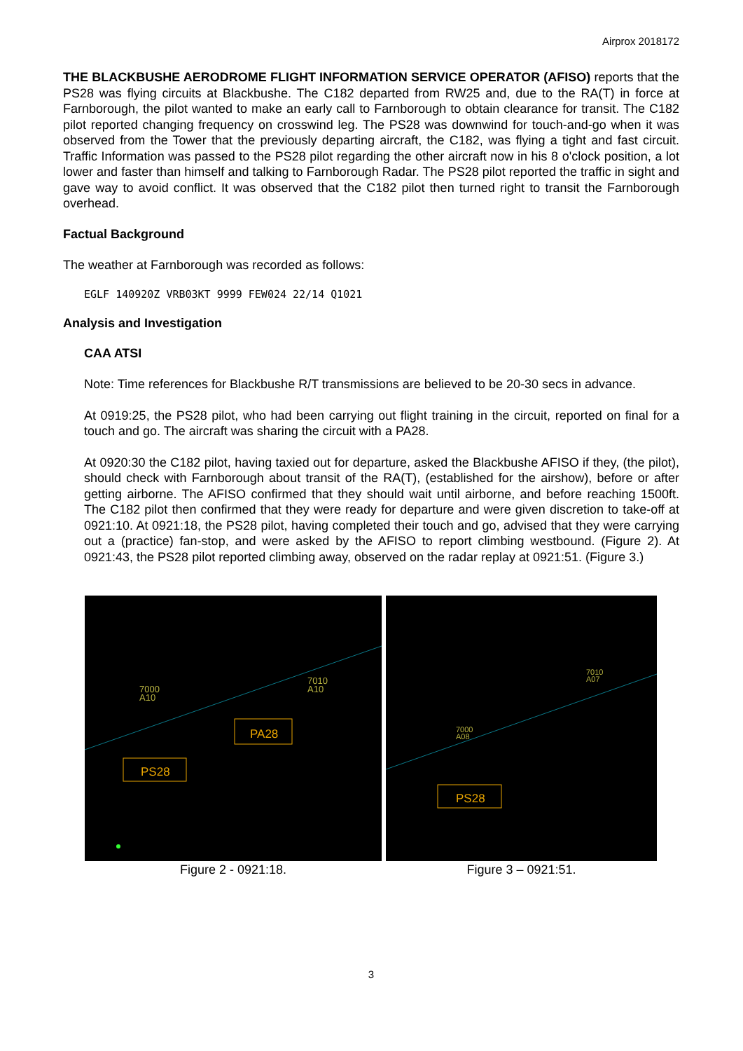Airprox 2018172
THE BLACKBUSHE AERODROME FLIGHT INFORMATION SERVICE OPERATOR (AFISO) reports that the PS28 was flying circuits at Blackbushe. The C182 departed from RW25 and, due to the RA(T) in force at Farnborough, the pilot wanted to make an early call to Farnborough to obtain clearance for transit. The C182 pilot reported changing frequency on crosswind leg. The PS28 was downwind for touch-and-go when it was observed from the Tower that the previously departing aircraft, the C182, was flying a tight and fast circuit. Traffic Information was passed to the PS28 pilot regarding the other aircraft now in his 8 o'clock position, a lot lower and faster than himself and talking to Farnborough Radar. The PS28 pilot reported the traffic in sight and gave way to avoid conflict. It was observed that the C182 pilot then turned right to transit the Farnborough overhead.
Factual Background
The weather at Farnborough was recorded as follows:
EGLF 140920Z VRB03KT 9999 FEW024 22/14 Q1021
Analysis and Investigation
CAA ATSI
Note: Time references for Blackbushe R/T transmissions are believed to be 20-30 secs in advance.
At 0919:25, the PS28 pilot, who had been carrying out flight training in the circuit, reported on final for a touch and go. The aircraft was sharing the circuit with a PA28.
At 0920:30 the C182 pilot, having taxied out for departure, asked the Blackbushe AFISO if they, (the pilot), should check with Farnborough about transit of the RA(T), (established for the airshow), before or after getting airborne. The AFISO confirmed that they should wait until airborne, and before reaching 1500ft. The C182 pilot then confirmed that they were ready for departure and were given discretion to take-off at 0921:10. At 0921:18, the PS28 pilot, having completed their touch and go, advised that they were carrying out a (practice) fan-stop, and were asked by the AFISO to report climbing westbound. (Figure 2). At 0921:43, the PS28 pilot reported climbing away, observed on the radar replay at 0921:51. (Figure 3.)
7000
A10
7010
A10
PA28
PS28
Figure 2 - 0921:18.
7010
A07
7000
A08
PS28
Figure 3 – 0921:51.
3